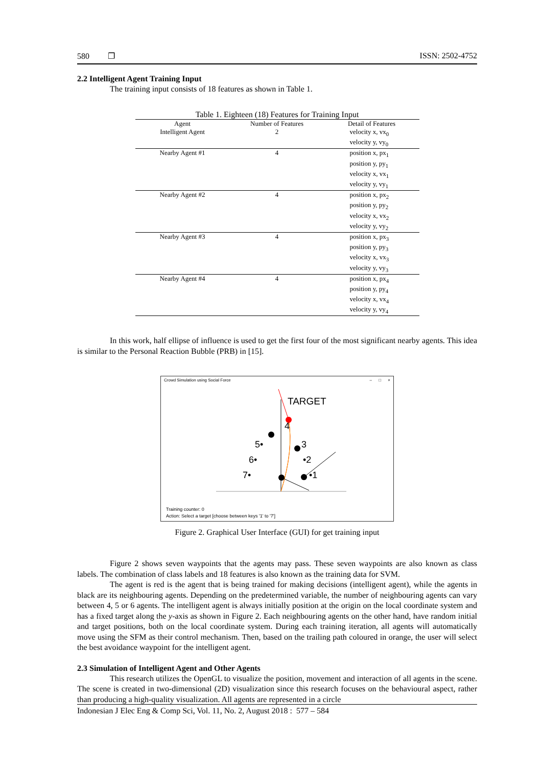580 ❐ ISSN: 2502-4752
2.2 Intelligent Agent Training Input
The training input consists of 18 features as shown in Table 1.
Table 1. Eighteen (18) Features for Training Input
| Agent | Number of Features | Detail of Features |
| --- | --- | --- |
| Intelligent Agent | 2 | velocity x, vx<sub>0</sub> |
| | | velocity y, vy<sub>0</sub> |
| Nearby Agent #1 | 4 | position x, px<sub>1</sub> position y, py<sub>1</sub> velocity x, vx<sub>1</sub> |
| | | velocity y, vy<sub>1</sub> |
| Nearby Agent #2 | 4 | position x, px<sub>2</sub> position y, py<sub>2</sub> velocity x, vx<sub>2</sub> |
| | | velocity y, vy<sub>2</sub> |
| Nearby Agent #3 | 4 | position x, px<sub>3</sub> position y, py<sub>3</sub> velocity x, vx<sub>3</sub> |
| | | velocity y, vy<sub>3</sub> |
| Nearby Agent #4 | 4 | position x, px<sub>4</sub> position y, py<sub>4</sub> velocity x, vx<sub>4</sub> |
| | | velocity y, vy<sub>4</sub> |
In this work, half ellipse of influence is used to get the first four of the most significant nearby agents. This idea is similar to the Personal Reaction Bubble (PRB) in [15].
Crowd Simulation using Social Force – □ ×
TARGET
4
5•
3
6•
•2
7•
•1
Training counter: 0
Action: Select a target [choose between keys '1' to '7']
Figure 2. Graphical User Interface (GUI) for get training input
Figure 2 shows seven waypoints that the agents may pass. These seven waypoints are also known as class labels. The combination of class labels and 18 features is also known as the training data for SVM.
The agent is red is the agent that is being trained for making decisions (intelligent agent), while the agents in black are its neighbouring agents. Depending on the predetermined variable, the number of neighbouring agents can vary between 4, 5 or 6 agents. The intelligent agent is always initially position at the origin on the local coordinate system and has a fixed target along the y-axis as shown in Figure 2. Each neighbouring agents on the other hand, have random initial and target positions, both on the local coordinate system. During each training iteration, all agents will automatically move using the SFM as their control mechanism. Then, based on the trailing path coloured in orange, the user will select the best avoidance waypoint for the intelligent agent.
2.3 Simulation of Intelligent Agent and Other Agents
This research utilizes the OpenGL to visualize the position, movement and interaction of all agents in the scene. The scene is created in two-dimensional (2D) visualization since this research focuses on the behavioural aspect, rather than producing a high-quality visualization. All agents are represented in a circle
Indonesian J Elec Eng & Comp Sci, Vol. 11, No. 2, August 2018 : 577 – 584